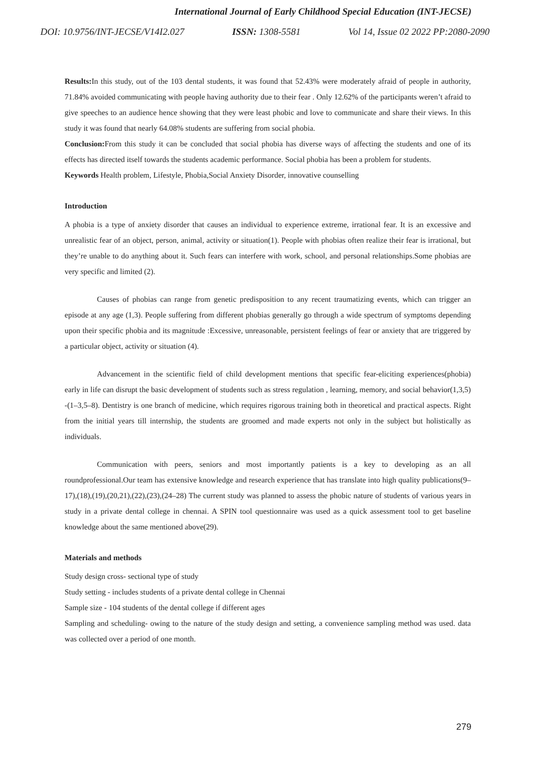International Journal of Early Childhood Special Education (INT-JECSE)
DOI: 10.9756/INT-JECSE/V14I2.027 ISSN: 1308-5581 Vol 14, Issue 02 2022 PP:2080-2090
Results: In this study, out of the 103 dental students, it was found that 52.43% were moderately afraid of people in authority, 71.84% avoided communicating with people having authority due to their fear . Only 12.62% of the participants weren’t afraid to give speeches to an audience hence showing that they were least phobic and love to communicate and share their views. In this study it was found that nearly 64.08% students are suffering from social phobia.
Conclusion: From this study it can be concluded that social phobia has diverse ways of affecting the students and one of its effects has directed itself towards the students academic performance. Social phobia has been a problem for students.
Keywords Health problem, Lifestyle, Phobia,Social Anxiety Disorder, innovative counselling
Introduction
A phobia is a type of anxiety disorder that causes an individual to experience extreme, irrational fear. It is an excessive and unrealistic fear of an object, person, animal, activity or situation(1). People with phobias often realize their fear is irrational, but they’re unable to do anything about it. Such fears can interfere with work, school, and personal relationships.Some phobias are very specific and limited (2).
Causes of phobias can range from genetic predisposition to any recent traumatizing events, which can trigger an episode at any age (1,3). People suffering from different phobias generally go through a wide spectrum of symptoms depending upon their specific phobia and its magnitude :Excessive, unreasonable, persistent feelings of fear or anxiety that are triggered by a particular object, activity or situation (4).
Advancement in the scientific field of child development mentions that specific fear-eliciting experiences(phobia) early in life can disrupt the basic development of students such as stress regulation , learning, memory, and social behavior(1,3,5) -(1–3,5–8). Dentistry is one branch of medicine, which requires rigorous training both in theoretical and practical aspects. Right from the initial years till internship, the students are groomed and made experts not only in the subject but holistically as individuals.
Communication with peers, seniors and most importantly patients is a key to developing as an all roundprofessional.Our team has extensive knowledge and research experience that has translate into high quality publications(9–17),(18),(19),(20,21),(22),(23),(24–28) The current study was planned to assess the phobic nature of students of various years in study in a private dental college in chennai. A SPIN tool questionnaire was used as a quick assessment tool to get baseline knowledge about the same mentioned above(29).
Materials and methods
Study design cross- sectional type of study
Study setting - includes students of a private dental college in Chennai
Sample size - 104 students of the dental college if different ages
Sampling and scheduling- owing to the nature of the study design and setting, a convenience sampling method was used. data was collected over a period of one month.
279